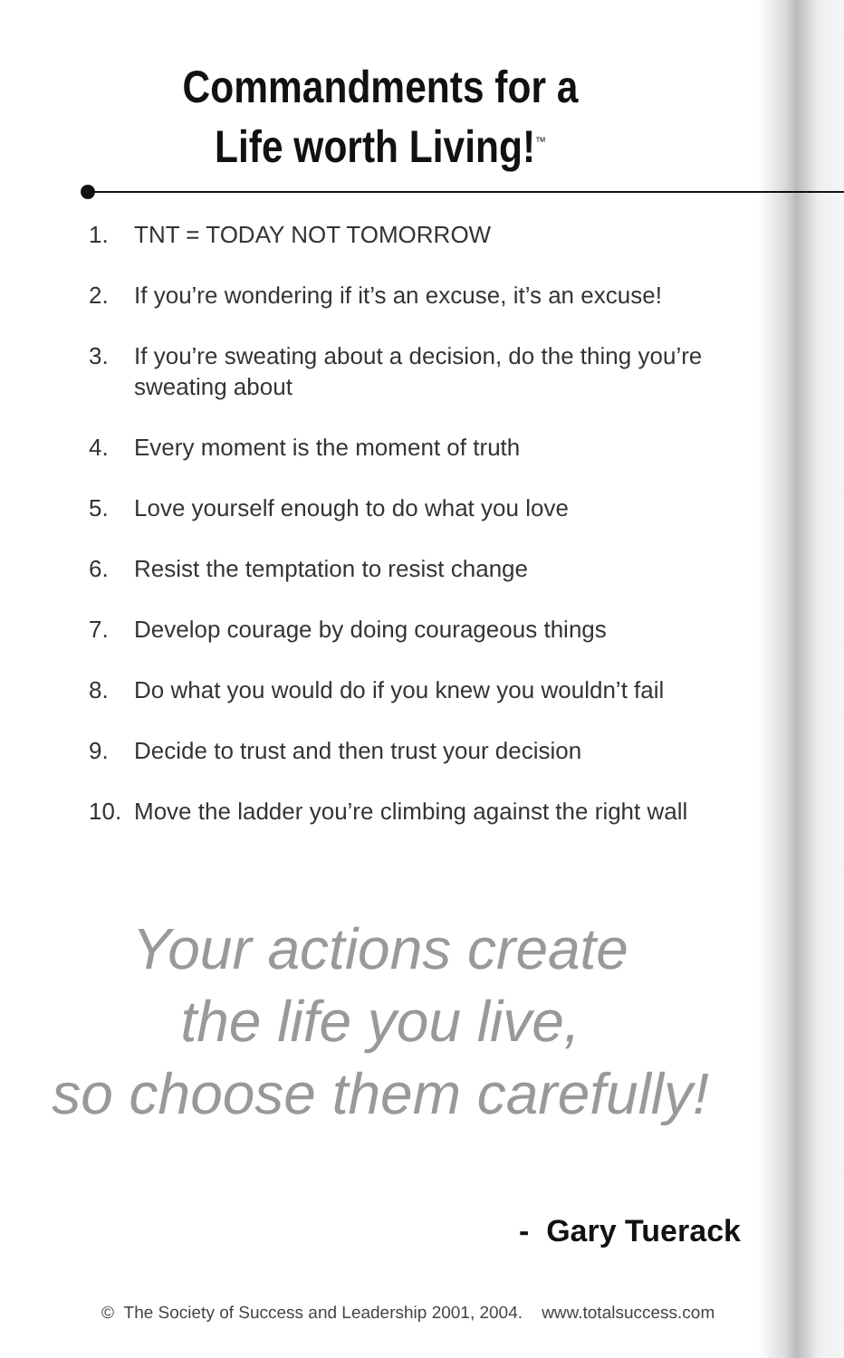Commandments for a
Life worth Living!<sup>™</sup>
1. TNT = TODAY NOT TOMORROW
2. If you’re wondering if it’s an excuse, it’s an excuse!
3. If you’re sweating about a decision, do the thing you’re sweating about
4. Every moment is the moment of truth
5. Love yourself enough to do what you love
6. Resist the temptation to resist change
7. Develop courage by doing courageous things
8. Do what you would do if you knew you wouldn’t fail
9. Decide to trust and then trust your decision
10. Move the ladder you’re climbing against the right wall
Your actions create
the life you live,
so choose them carefully!
- Gary Tuerack
© The Society of Success and Leadership 2001, 2004. www.totalsuccess.com